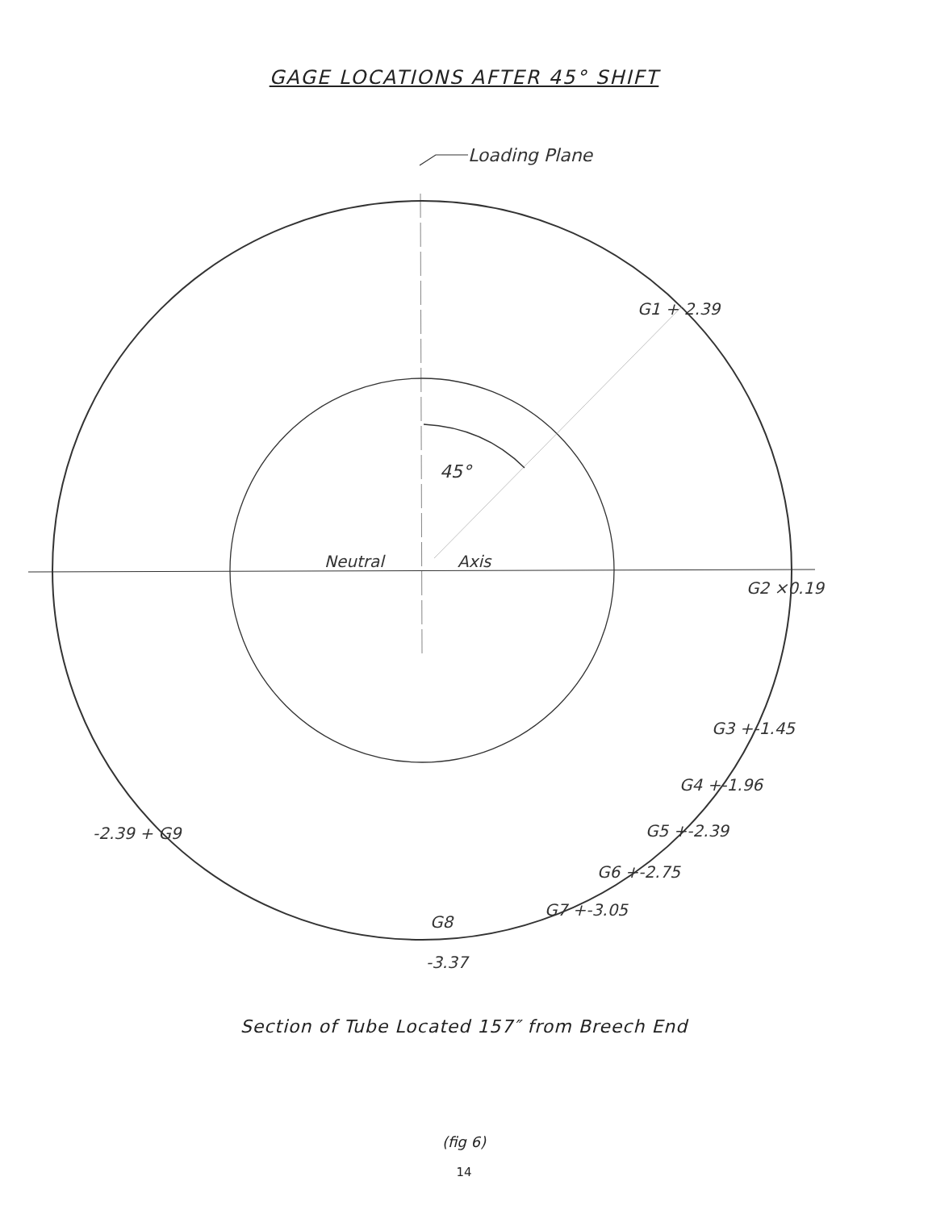GAGE LOCATIONS AFTER 45° SHIFT
Loading Plane
G1 + 2.39
45°
Neutral
Axis
G2 ×0.19
G3 +-1.45
G4 +-1.96
G5 +-2.39
G6 +-2.75
G7 +-3.05
-2.39 + G9
G8
-3.37
Section of Tube Located 157″ from Breech End
(fig 6)
14